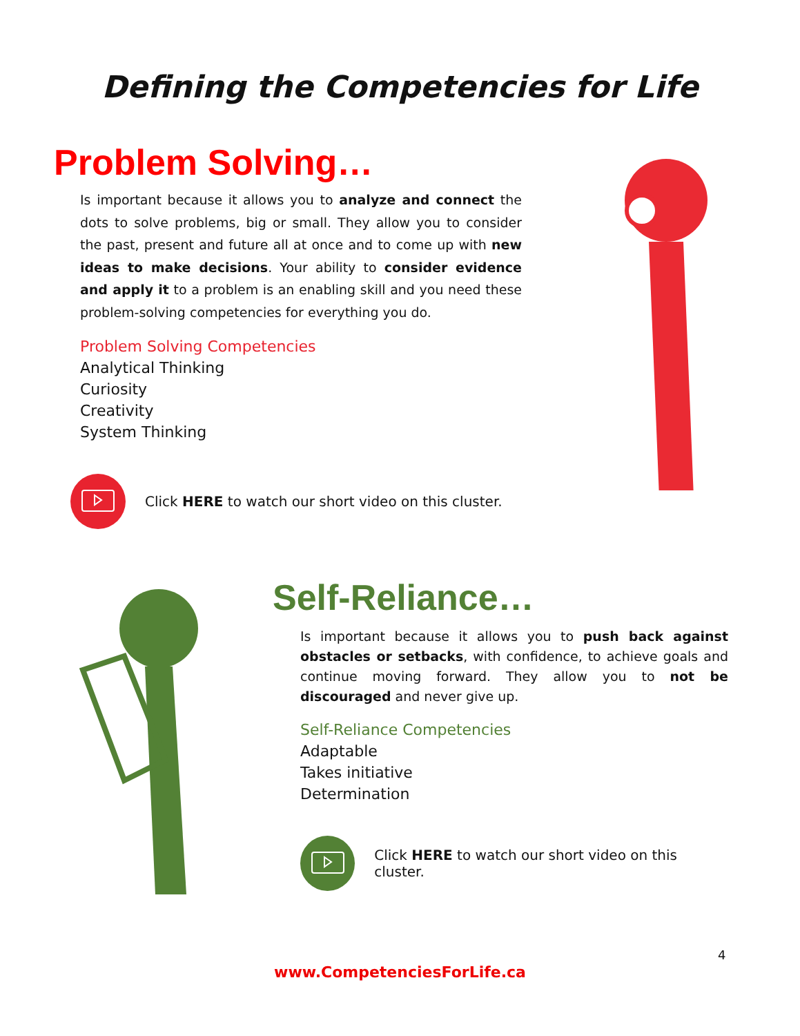Defining the Competencies for Life
Problem Solving…
Is important because it allows you to analyze and connect the dots to solve problems, big or small. They allow you to consider the past, present and future all at once and to come up with new ideas to make decisions. Your ability to consider evidence and apply it to a problem is an enabling skill and you need these problem-solving competencies for everything you do.
Problem Solving Competencies
Analytical Thinking
Curiosity
Creativity
System Thinking
Click HERE to watch our short video on this cluster.
Self-Reliance…
Is important because it allows you to push back against obstacles or setbacks, with confidence, to achieve goals and continue moving forward. They allow you to not be discouraged and never give up.
Self-Reliance Competencies
Adaptable
Takes initiative
Determination
Click HERE to watch our short video on this cluster.
4
www.CompetenciesForLife.ca